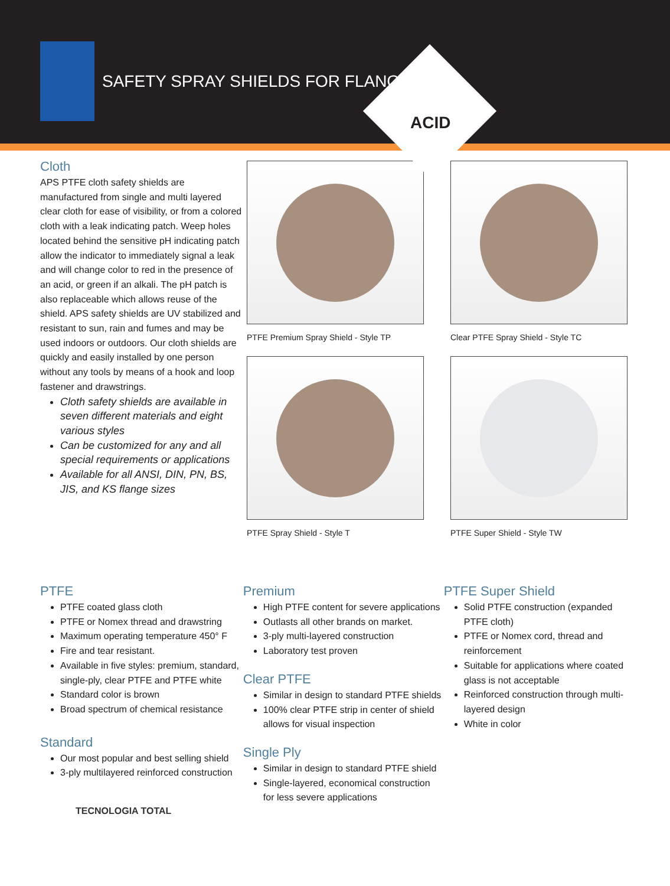SAFETY SPRAY SHIELDS FOR FLANGES
ACID
Cloth
APS PTFE cloth safety shields are manufactured from single and multi layered clear cloth for ease of visibility, or from a colored cloth with a leak indicating patch. Weep holes located behind the sensitive pH indicating patch allow the indicator to immediately signal a leak and will change color to red in the presence of an acid, or green if an alkali. The pH patch is also replaceable which allows reuse of the shield. APS safety shields are UV stabilized and resistant to sun, rain and fumes and may be used indoors or outdoors. Our cloth shields are quickly and easily installed by one person without any tools by means of a hook and loop fastener and drawstrings.
Cloth safety shields are available in seven different materials and eight various styles
Can be customized for any and all special requirements or applications
Available for all ANSI, DIN, PN, BS, JIS, and KS flange sizes
PTFE Premium Spray Shield - Style TP
Clear PTFE Spray Shield - Style TC
PTFE Spray Shield - Style T
PTFE Super Shield - Style TW
PTFE
PTFE coated glass cloth
PTFE or Nomex thread and drawstring
Maximum operating temperature 450° F
Fire and tear resistant.
Available in five styles: premium, standard, single-ply, clear PTFE and PTFE white
Standard color is brown
Broad spectrum of chemical resistance
Standard
Our most popular and best selling shield
3-ply multilayered reinforced construction
TECNOLOGIA TOTAL
Premium
High PTFE content for severe applications
Outlasts all other brands on market.
3-ply multi-layered construction
Laboratory test proven
Clear PTFE
Similar in design to standard PTFE shields
100% clear PTFE strip in center of shield allows for visual inspection
Single Ply
Similar in design to standard PTFE shield
Single-layered, economical construction for less severe applications
PTFE Super Shield
Solid PTFE construction (expanded PTFE cloth)
PTFE or Nomex cord, thread and reinforcement
Suitable for applications where coated glass is not acceptable
Reinforced construction through multi-layered design
White in color